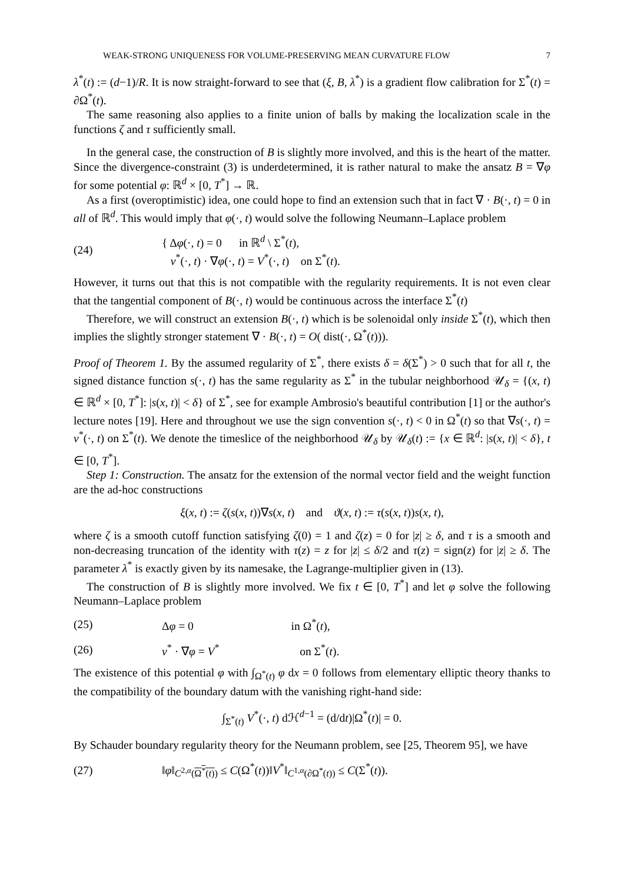WEAK-STRONG UNIQUENESS FOR VOLUME-PRESERVING MEAN CURVATURE FLOW 7
λ<sup>*</sup>(t) := (d−1)/R. It is now straight-forward to see that (ξ, B, λ<sup>*</sup>) is a gradient flow calibration for Σ<sup>*</sup>(t) = ∂Ω<sup>*</sup>(t).
The same reasoning also applies to a finite union of balls by making the localization scale in the functions ζ and τ sufficiently small.
In the general case, the construction of B is slightly more involved, and this is the heart of the matter. Since the divergence-constraint (3) is underdetermined, it is rather natural to make the ansatz B = ∇φ for some potential φ: ℝ<sup>d</sup> × [0, T<sup>*</sup>] → ℝ.
As a first (overoptimistic) idea, one could hope to find an extension such that in fact ∇ · B(·, t) = 0 in all of ℝ<sup>d</sup>. This would imply that φ(·, t) would solve the following Neumann–Laplace problem
(24) { Δφ(·, t) = 0 in ℝ<sup>d</sup> \ Σ<sup>*</sup>(t),
ν<sup>*</sup>(·, t) · ∇φ(·, t) = V<sup>*</sup>(·, t) on Σ<sup>*</sup>(t).
However, it turns out that this is not compatible with the regularity requirements. It is not even clear that the tangential component of B(·, t) would be continuous across the interface Σ<sup>*</sup>(t)
Therefore, we will construct an extension B(·, t) which is be solenoidal only inside Σ<sup>*</sup>(t), which then implies the slightly stronger statement ∇ · B(·, t) = O( dist(·, Ω<sup>*</sup>(t))).
Proof of Theorem 1. By the assumed regularity of Σ<sup>*</sup>, there exists δ = δ(Σ<sup>*</sup>) > 0 such that for all t, the signed distance function s(·, t) has the same regularity as Σ<sup>*</sup> in the tubular neighborhood 𝒰<sub>δ</sub> = {(x, t) ∈ ℝ<sup>d</sup> × [0, T<sup>*</sup>]: |s(x, t)| < δ} of Σ<sup>*</sup>, see for example Ambrosio's beautiful contribution [1] or the author's lecture notes [19]. Here and throughout we use the sign convention s(·, t) < 0 in Ω<sup>*</sup>(t) so that ∇s(·, t) = ν<sup>*</sup>(·, t) on Σ<sup>*</sup>(t). We denote the timeslice of the neighborhood 𝒰<sub>δ</sub> by 𝒰<sub>δ</sub>(t) := {x ∈ ℝ<sup>d</sup>: |s(x, t)| < δ}, t ∈ [0, T<sup>*</sup>].
Step 1: Construction. The ansatz for the extension of the normal vector field and the weight function are the ad-hoc constructions
ξ(x, t) := ζ(s(x, t))∇s(x, t) and ϑ(x, t) := τ(s(x, t))s(x, t),
where ζ is a smooth cutoff function satisfying ζ(0) = 1 and ζ(z) = 0 for |z| ≥ δ, and τ is a smooth and non-decreasing truncation of the identity with τ(z) = z for |z| ≤ δ/2 and τ(z) = sign(z) for |z| ≥ δ. The parameter λ<sup>*</sup> is exactly given by its namesake, the Lagrange-multiplier given in (13).
The construction of B is slightly more involved. We fix t ∈ [0, T<sup>*</sup>] and let φ solve the following Neumann–Laplace problem
(25) Δφ = 0 in Ω<sup>*</sup>(t),
(26) ν<sup>*</sup> · ∇φ = V<sup>*</sup> on Σ<sup>*</sup>(t).
The existence of this potential φ with ∫<sub>Ω<sup>*</sup>(t)</sub> φ dx = 0 follows from elementary elliptic theory thanks to the compatibility of the boundary datum with the vanishing right-hand side:
∫<sub>Σ<sup>*</sup>(t)</sub> V<sup>*</sup>(·, t) dℋ<sup>d−1</sup> = (d/dt)|Ω<sup>*</sup>(t)| = 0.
By Schauder boundary regularity theory for the Neumann problem, see [25, Theorem 95], we have
(27) ‖φ‖<sub>C<sup>2,α</sup>(Ω<sup>*</sup>(t))</sub> ≤ C(Ω<sup>*</sup>(t))‖V<sup>*</sup>‖<sub>C<sup>1,α</sup>(∂Ω<sup>*</sup>(t))</sub> ≤ C(Σ<sup>*</sup>(t)).